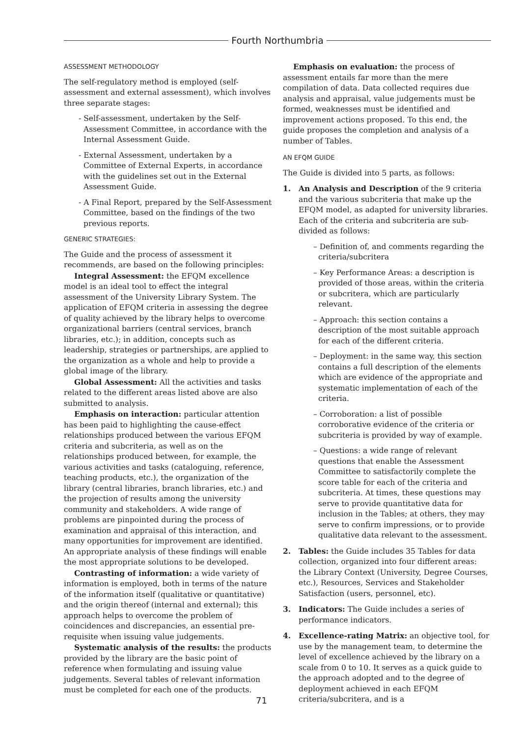Fourth Northumbria
ASSESSMENT METHODOLOGY
The self-regulatory method is employed (self-assessment and external assessment), which involves three separate stages:
- Self-assessment, undertaken by the Self-Assessment Committee, in accordance with the Internal Assessment Guide.
- External Assessment, undertaken by a Committee of External Experts, in accordance with the guidelines set out in the External Assessment Guide.
- A Final Report, prepared by the Self-Assessment Committee, based on the findings of the two previous reports.
GENERIC STRATEGIES:
The Guide and the process of assessment it recommends, are based on the following principles:
Integral Assessment: the EFQM excellence model is an ideal tool to effect the integral assessment of the University Library System. The application of EFQM criteria in assessing the degree of quality achieved by the library helps to overcome organizational barriers (central services, branch libraries, etc.); in addition, concepts such as leadership, strategies or partnerships, are applied to the organization as a whole and help to provide a global image of the library.
Global Assessment: All the activities and tasks related to the different areas listed above are also submitted to analysis.
Emphasis on interaction: particular attention has been paid to highlighting the cause-effect relationships produced between the various EFQM criteria and subcriteria, as well as on the relationships produced between, for example, the various activities and tasks (cataloguing, reference, teaching products, etc.), the organization of the library (central libraries, branch libraries, etc.) and the projection of results among the university community and stakeholders. A wide range of problems are pinpointed during the process of examination and appraisal of this interaction, and many opportunities for improvement are identified. An appropriate analysis of these findings will enable the most appropriate solutions to be developed.
Contrasting of information: a wide variety of information is employed, both in terms of the nature of the information itself (qualitative or quantitative) and the origin thereof (internal and external); this approach helps to overcome the problem of coincidences and discrepancies, an essential pre-requisite when issuing value judgements.
Systematic analysis of the results: the products provided by the library are the basic point of reference when formulating and issuing value judgements. Several tables of relevant information must be completed for each one of the products.
Emphasis on evaluation: the process of assessment entails far more than the mere compilation of data. Data collected requires due analysis and appraisal, value judgements must be formed, weaknesses must be identified and improvement actions proposed. To this end, the guide proposes the completion and analysis of a number of Tables.
AN EFQM GUIDE
The Guide is divided into 5 parts, as follows:
1. An Analysis and Description of the 9 criteria and the various subcriteria that make up the EFQM model, as adapted for university libraries. Each of the criteria and subcriteria are sub-divided as follows:
– Definition of, and comments regarding the criteria/subcritera
– Key Performance Areas: a description is provided of those areas, within the criteria or subcritera, which are particularly relevant.
– Approach: this section contains a description of the most suitable approach for each of the different criteria.
– Deployment: in the same way, this section contains a full description of the elements which are evidence of the appropriate and systematic implementation of each of the criteria.
– Corroboration: a list of possible corroborative evidence of the criteria or subcriteria is provided by way of example.
– Questions: a wide range of relevant questions that enable the Assessment Committee to satisfactorily complete the score table for each of the criteria and subcriteria. At times, these questions may serve to provide quantitative data for inclusion in the Tables; at others, they may serve to confirm impressions, or to provide qualitative data relevant to the assessment.
2. Tables: the Guide includes 35 Tables for data collection, organized into four different areas: the Library Context (University, Degree Courses, etc.), Resources, Services and Stakeholder Satisfaction (users, personnel, etc).
3. Indicators: The Guide includes a series of performance indicators.
4. Excellence-rating Matrix: an objective tool, for use by the management team, to determine the level of excellence achieved by the library on a scale from 0 to 10. It serves as a quick guide to the approach adopted and to the degree of deployment achieved in each EFQM criteria/subcritera, and is a
71